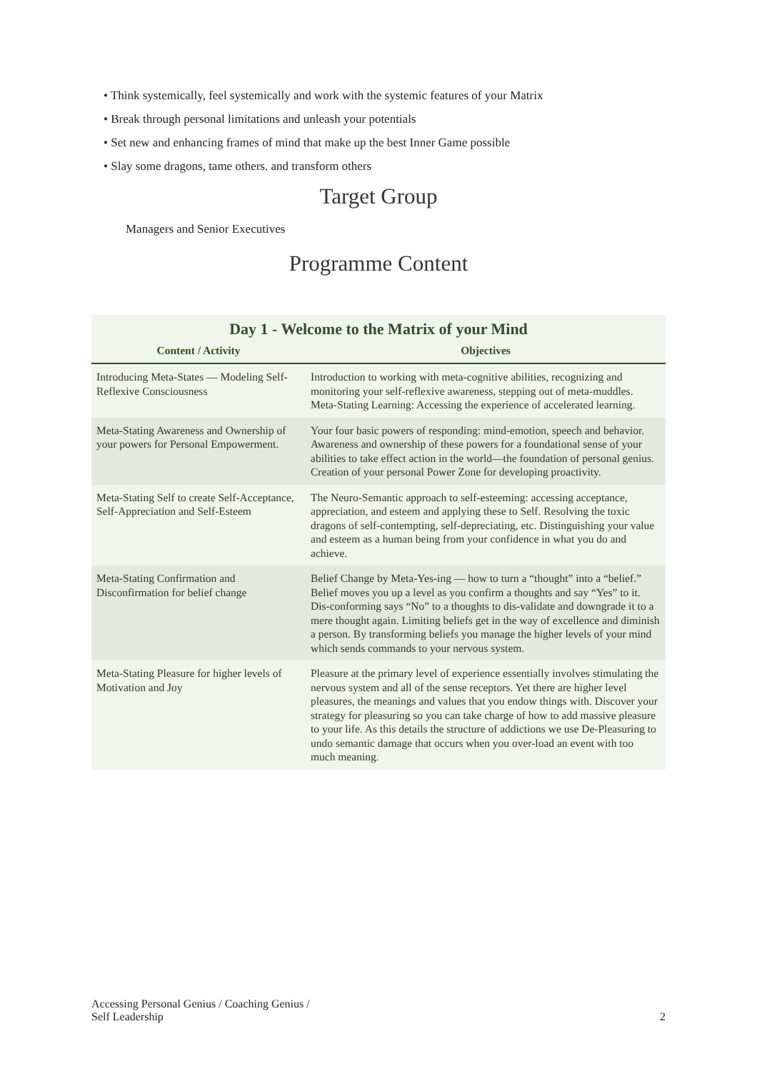• Think systemically, feel systemically and work with the systemic features of your Matrix
• Break through personal limitations and unleash your potentials
• Set new and enhancing frames of mind that make up the best Inner Game possible
• Slay some dragons, tame others. and transform others
Target Group
Managers and Senior Executives
Programme Content
| Day 1 - Welcome to the Matrix of your Mind | |
| --- | --- |
| Content / Activity | Objectives |
| Introducing Meta-States — Modeling Self-Reflexive Consciousness | Introduction to working with meta-cognitive abilities, recognizing and monitoring your self-reflexive awareness, stepping out of meta-muddles. Meta-Stating Learning: Accessing the experience of accelerated learning. |
| Meta-Stating Awareness and Ownership of your powers for Personal Empowerment. | Your four basic powers of responding: mind-emotion, speech and behavior. Awareness and ownership of these powers for a foundational sense of your abilities to take effect action in the world—the foundation of personal genius. Creation of your personal Power Zone for developing proactivity. |
| Meta-Stating Self to create Self-Acceptance, Self-Appreciation and Self-Esteem | The Neuro-Semantic approach to self-esteeming: accessing acceptance, appreciation, and esteem and applying these to Self. Resolving the toxic dragons of self-contempting, self-depreciating, etc. Distinguishing your value and esteem as a human being from your confidence in what you do and achieve. |
| Meta-Stating Confirmation and Disconfirmation for belief change | Belief Change by Meta-Yes-ing — how to turn a “thought” into a “belief.” Belief moves you up a level as you confirm a thoughts and say “Yes” to it. Dis-conforming says “No” to a thoughts to dis-validate and downgrade it to a mere thought again. Limiting beliefs get in the way of excellence and diminish a person. By transforming beliefs you manage the higher levels of your mind which sends commands to your nervous system. |
| Meta-Stating Pleasure for higher levels of Motivation and Joy | Pleasure at the primary level of experience essentially involves stimulating the nervous system and all of the sense receptors. Yet there are higher level pleasures, the meanings and values that you endow things with. Discover your strategy for pleasuring so you can take charge of how to add massive pleasure to your life. As this details the structure of addictions we use De-Pleasuring to undo semantic damage that occurs when you over-load an event with too much meaning. |
Accessing Personal Genius / Coaching Genius /
Self Leadership
2